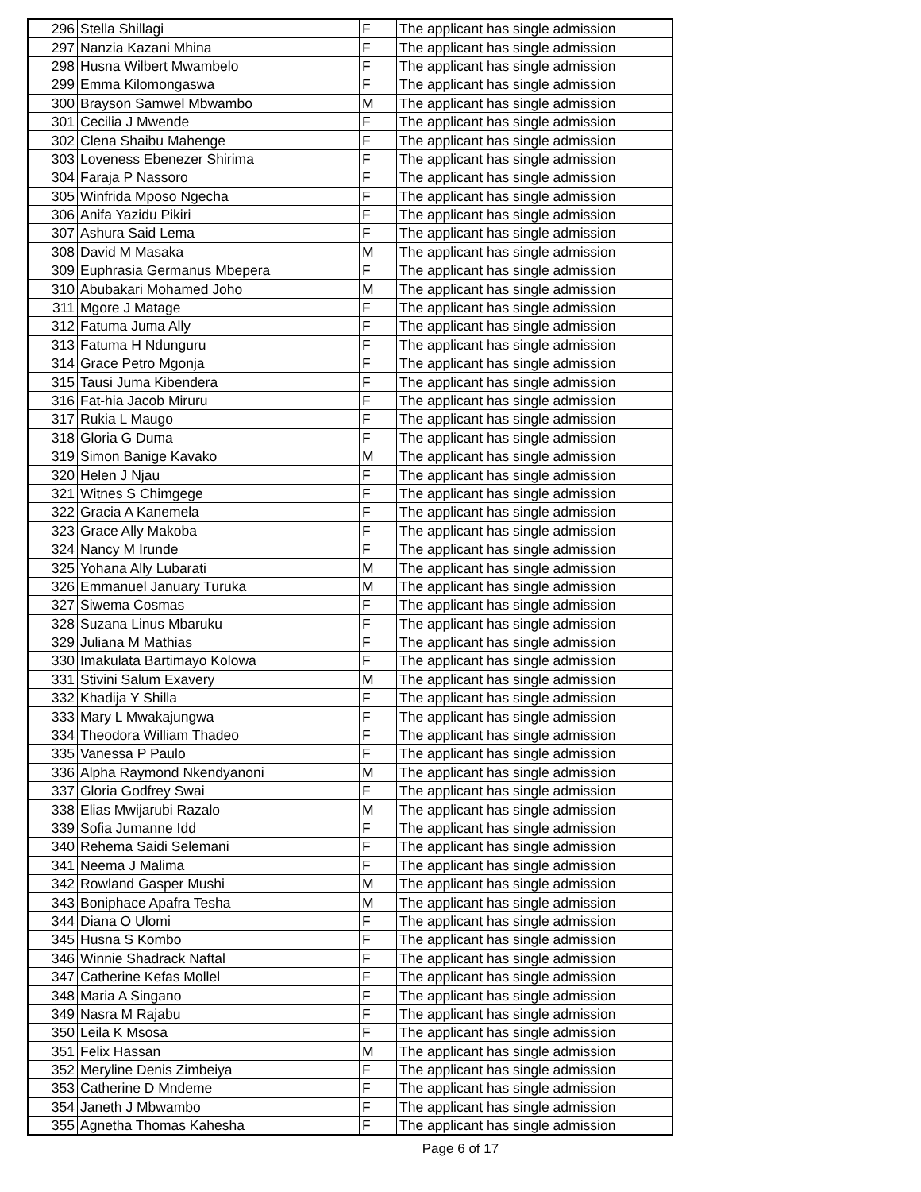| 296 | Stella Shillagi | F | The applicant has single admission |
| 297 | Nanzia Kazani Mhina | F | The applicant has single admission |
| 298 | Husna Wilbert Mwambelo | F | The applicant has single admission |
| 299 | Emma Kilomongaswa | F | The applicant has single admission |
| 300 | Brayson Samwel Mbwambo | M | The applicant has single admission |
| 301 | Cecilia J Mwende | F | The applicant has single admission |
| 302 | Clena Shaibu Mahenge | F | The applicant has single admission |
| 303 | Loveness Ebenezer Shirima | F | The applicant has single admission |
| 304 | Faraja P Nassoro | F | The applicant has single admission |
| 305 | Winfrida Mposo Ngecha | F | The applicant has single admission |
| 306 | Anifa Yazidu Pikiri | F | The applicant has single admission |
| 307 | Ashura Said Lema | F | The applicant has single admission |
| 308 | David M Masaka | M | The applicant has single admission |
| 309 | Euphrasia Germanus Mbepera | F | The applicant has single admission |
| 310 | Abubakari Mohamed Joho | M | The applicant has single admission |
| 311 | Mgore J Matage | F | The applicant has single admission |
| 312 | Fatuma Juma Ally | F | The applicant has single admission |
| 313 | Fatuma H Ndunguru | F | The applicant has single admission |
| 314 | Grace Petro Mgonja | F | The applicant has single admission |
| 315 | Tausi Juma Kibendera | F | The applicant has single admission |
| 316 | Fat-hia Jacob Miruru | F | The applicant has single admission |
| 317 | Rukia L Maugo | F | The applicant has single admission |
| 318 | Gloria G Duma | F | The applicant has single admission |
| 319 | Simon Banige Kavako | M | The applicant has single admission |
| 320 | Helen J Njau | F | The applicant has single admission |
| 321 | Witnes S Chimgege | F | The applicant has single admission |
| 322 | Gracia A Kanemela | F | The applicant has single admission |
| 323 | Grace Ally Makoba | F | The applicant has single admission |
| 324 | Nancy M Irunde | F | The applicant has single admission |
| 325 | Yohana Ally Lubarati | M | The applicant has single admission |
| 326 | Emmanuel January Turuka | M | The applicant has single admission |
| 327 | Siwema Cosmas | F | The applicant has single admission |
| 328 | Suzana Linus Mbaruku | F | The applicant has single admission |
| 329 | Juliana M Mathias | F | The applicant has single admission |
| 330 | Imakulata Bartimayo Kolowa | F | The applicant has single admission |
| 331 | Stivini Salum Exavery | M | The applicant has single admission |
| 332 | Khadija Y Shilla | F | The applicant has single admission |
| 333 | Mary L Mwakajungwa | F | The applicant has single admission |
| 334 | Theodora William Thadeo | F | The applicant has single admission |
| 335 | Vanessa P Paulo | F | The applicant has single admission |
| 336 | Alpha Raymond Nkendyanoni | M | The applicant has single admission |
| 337 | Gloria Godfrey Swai | F | The applicant has single admission |
| 338 | Elias Mwijarubi Razalo | M | The applicant has single admission |
| 339 | Sofia Jumanne Idd | F | The applicant has single admission |
| 340 | Rehema Saidi Selemani | F | The applicant has single admission |
| 341 | Neema J Malima | F | The applicant has single admission |
| 342 | Rowland Gasper Mushi | M | The applicant has single admission |
| 343 | Boniphace Apafra Tesha | M | The applicant has single admission |
| 344 | Diana O Ulomi | F | The applicant has single admission |
| 345 | Husna S Kombo | F | The applicant has single admission |
| 346 | Winnie Shadrack Naftal | F | The applicant has single admission |
| 347 | Catherine Kefas Mollel | F | The applicant has single admission |
| 348 | Maria A Singano | F | The applicant has single admission |
| 349 | Nasra M Rajabu | F | The applicant has single admission |
| 350 | Leila K Msosa | F | The applicant has single admission |
| 351 | Felix Hassan | M | The applicant has single admission |
| 352 | Meryline Denis Zimbeiya | F | The applicant has single admission |
| 353 | Catherine D Mndeme | F | The applicant has single admission |
| 354 | Janeth J Mbwambo | F | The applicant has single admission |
| 355 | Agnetha Thomas Kahesha | F | The applicant has single admission |
Page 6 of 17